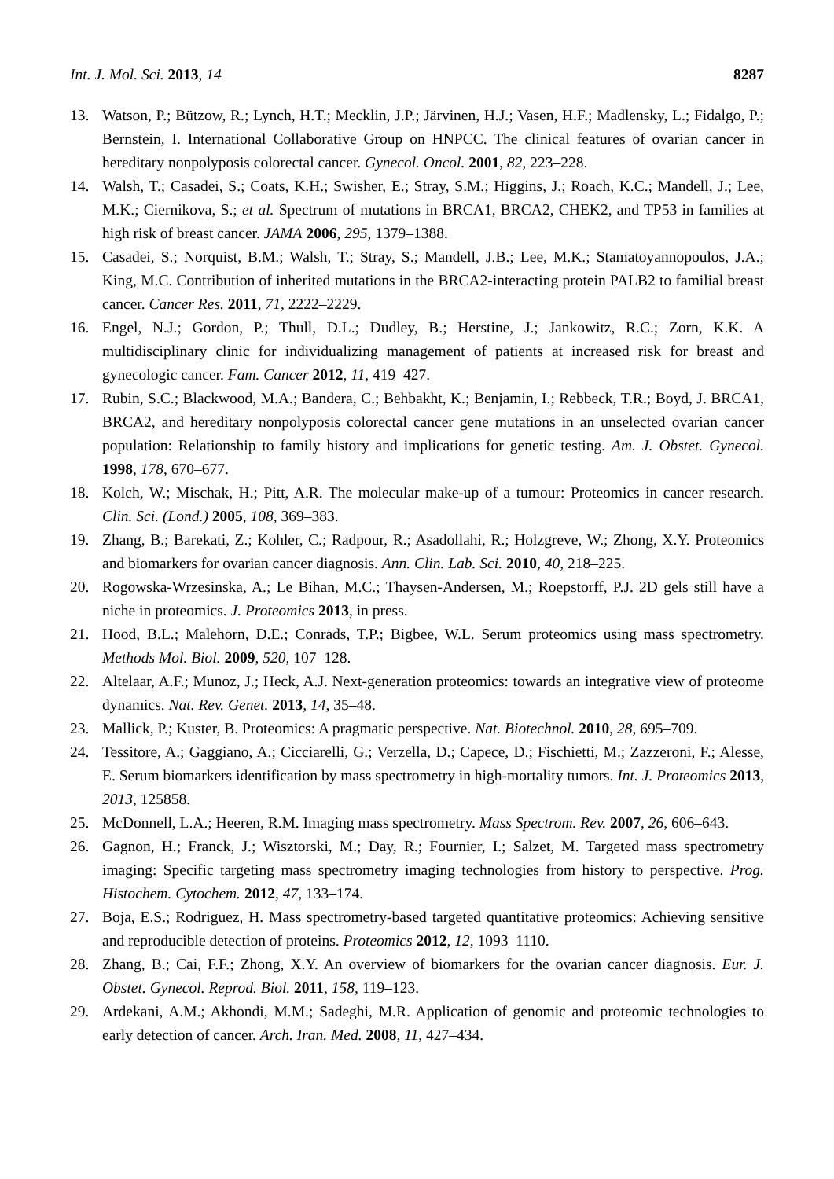Int. J. Mol. Sci. 2013, 14 8287
13. Watson, P.; Bützow, R.; Lynch, H.T.; Mecklin, J.P.; Järvinen, H.J.; Vasen, H.F.; Madlensky, L.; Fidalgo, P.; Bernstein, I. International Collaborative Group on HNPCC. The clinical features of ovarian cancer in hereditary nonpolyposis colorectal cancer. Gynecol. Oncol. 2001, 82, 223–228.
14. Walsh, T.; Casadei, S.; Coats, K.H.; Swisher, E.; Stray, S.M.; Higgins, J.; Roach, K.C.; Mandell, J.; Lee, M.K.; Ciernikova, S.; et al. Spectrum of mutations in BRCA1, BRCA2, CHEK2, and TP53 in families at high risk of breast cancer. JAMA 2006, 295, 1379–1388.
15. Casadei, S.; Norquist, B.M.; Walsh, T.; Stray, S.; Mandell, J.B.; Lee, M.K.; Stamatoyannopoulos, J.A.; King, M.C. Contribution of inherited mutations in the BRCA2-interacting protein PALB2 to familial breast cancer. Cancer Res. 2011, 71, 2222–2229.
16. Engel, N.J.; Gordon, P.; Thull, D.L.; Dudley, B.; Herstine, J.; Jankowitz, R.C.; Zorn, K.K. A multidisciplinary clinic for individualizing management of patients at increased risk for breast and gynecologic cancer. Fam. Cancer 2012, 11, 419–427.
17. Rubin, S.C.; Blackwood, M.A.; Bandera, C.; Behbakht, K.; Benjamin, I.; Rebbeck, T.R.; Boyd, J. BRCA1, BRCA2, and hereditary nonpolyposis colorectal cancer gene mutations in an unselected ovarian cancer population: Relationship to family history and implications for genetic testing. Am. J. Obstet. Gynecol. 1998, 178, 670–677.
18. Kolch, W.; Mischak, H.; Pitt, A.R. The molecular make-up of a tumour: Proteomics in cancer research. Clin. Sci. (Lond.) 2005, 108, 369–383.
19. Zhang, B.; Barekati, Z.; Kohler, C.; Radpour, R.; Asadollahi, R.; Holzgreve, W.; Zhong, X.Y. Proteomics and biomarkers for ovarian cancer diagnosis. Ann. Clin. Lab. Sci. 2010, 40, 218–225.
20. Rogowska-Wrzesinska, A.; Le Bihan, M.C.; Thaysen-Andersen, M.; Roepstorff, P.J. 2D gels still have a niche in proteomics. J. Proteomics 2013, in press.
21. Hood, B.L.; Malehorn, D.E.; Conrads, T.P.; Bigbee, W.L. Serum proteomics using mass spectrometry. Methods Mol. Biol. 2009, 520, 107–128.
22. Altelaar, A.F.; Munoz, J.; Heck, A.J. Next-generation proteomics: towards an integrative view of proteome dynamics. Nat. Rev. Genet. 2013, 14, 35–48.
23. Mallick, P.; Kuster, B. Proteomics: A pragmatic perspective. Nat. Biotechnol. 2010, 28, 695–709.
24. Tessitore, A.; Gaggiano, A.; Cicciarelli, G.; Verzella, D.; Capece, D.; Fischietti, M.; Zazzeroni, F.; Alesse, E. Serum biomarkers identification by mass spectrometry in high-mortality tumors. Int. J. Proteomics 2013, 2013, 125858.
25. McDonnell, L.A.; Heeren, R.M. Imaging mass spectrometry. Mass Spectrom. Rev. 2007, 26, 606–643.
26. Gagnon, H.; Franck, J.; Wisztorski, M.; Day, R.; Fournier, I.; Salzet, M. Targeted mass spectrometry imaging: Specific targeting mass spectrometry imaging technologies from history to perspective. Prog. Histochem. Cytochem. 2012, 47, 133–174.
27. Boja, E.S.; Rodriguez, H. Mass spectrometry-based targeted quantitative proteomics: Achieving sensitive and reproducible detection of proteins. Proteomics 2012, 12, 1093–1110.
28. Zhang, B.; Cai, F.F.; Zhong, X.Y. An overview of biomarkers for the ovarian cancer diagnosis. Eur. J. Obstet. Gynecol. Reprod. Biol. 2011, 158, 119–123.
29. Ardekani, A.M.; Akhondi, M.M.; Sadeghi, M.R. Application of genomic and proteomic technologies to early detection of cancer. Arch. Iran. Med. 2008, 11, 427–434.